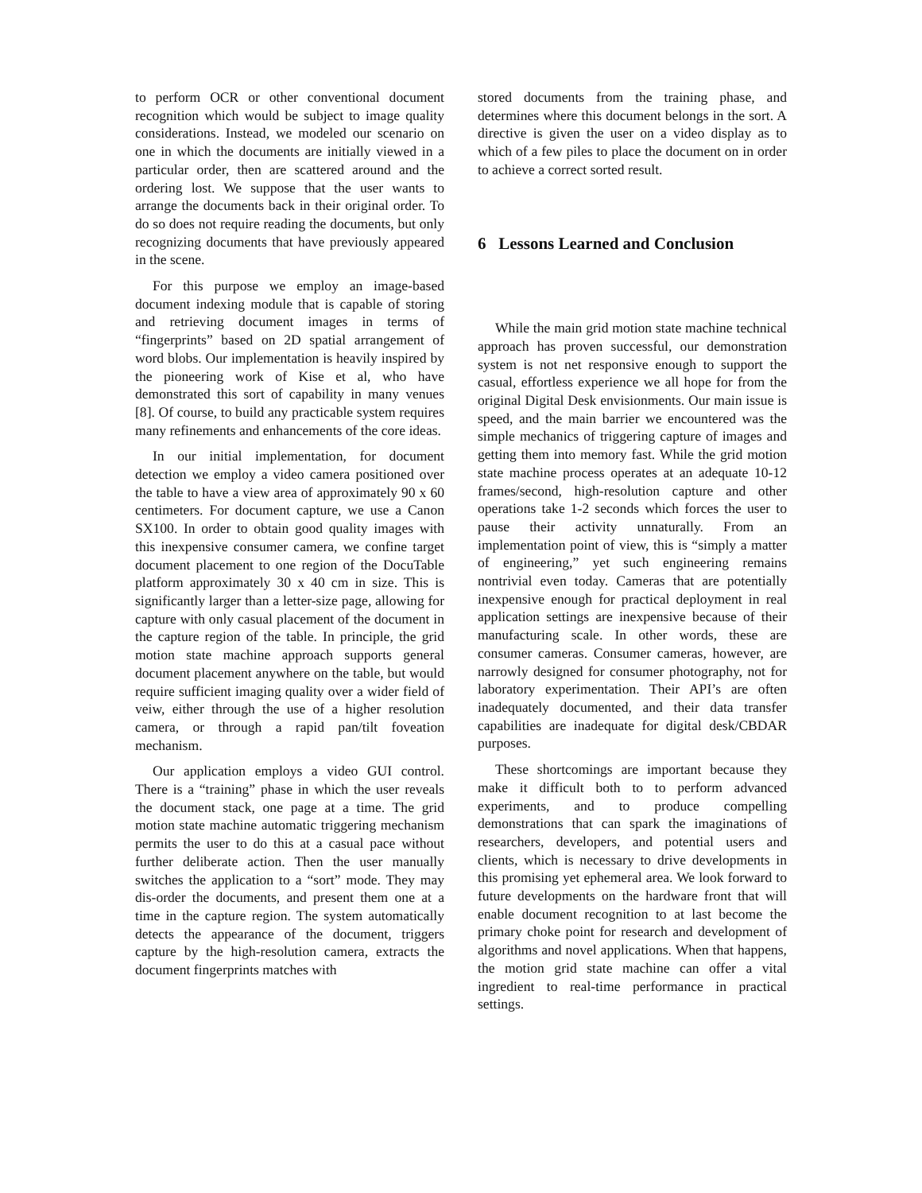to perform OCR or other conventional document recognition which would be subject to image quality considerations. Instead, we modeled our scenario on one in which the documents are initially viewed in a particular order, then are scattered around and the ordering lost. We suppose that the user wants to arrange the documents back in their original order. To do so does not require reading the documents, but only recognizing documents that have previously appeared in the scene.
For this purpose we employ an image-based document indexing module that is capable of storing and retrieving document images in terms of “fingerprints” based on 2D spatial arrangement of word blobs. Our implementation is heavily inspired by the pioneering work of Kise et al, who have demonstrated this sort of capability in many venues [8]. Of course, to build any practicable system requires many refinements and enhancements of the core ideas.
In our initial implementation, for document detection we employ a video camera positioned over the table to have a view area of approximately 90 x 60 centimeters. For document capture, we use a Canon SX100. In order to obtain good quality images with this inexpensive consumer camera, we confine target document placement to one region of the DocuTable platform approximately 30 x 40 cm in size. This is significantly larger than a letter-size page, allowing for capture with only casual placement of the document in the capture region of the table. In principle, the grid motion state machine approach supports general document placement anywhere on the table, but would require sufficient imaging quality over a wider field of veiw, either through the use of a higher resolution camera, or through a rapid pan/tilt foveation mechanism.
Our application employs a video GUI control. There is a “training” phase in which the user reveals the document stack, one page at a time. The grid motion state machine automatic triggering mechanism permits the user to do this at a casual pace without further deliberate action. Then the user manually switches the application to a “sort” mode. They may dis-order the documents, and present them one at a time in the capture region. The system automatically detects the appearance of the document, triggers capture by the high-resolution camera, extracts the document fingerprints matches with
stored documents from the training phase, and determines where this document belongs in the sort. A directive is given the user on a video display as to which of a few piles to place the document on in order to achieve a correct sorted result.
6 Lessons Learned and Conclusion
While the main grid motion state machine technical approach has proven successful, our demonstration system is not net responsive enough to support the casual, effortless experience we all hope for from the original Digital Desk envisionments. Our main issue is speed, and the main barrier we encountered was the simple mechanics of triggering capture of images and getting them into memory fast. While the grid motion state machine process operates at an adequate 10-12 frames/second, high-resolution capture and other operations take 1-2 seconds which forces the user to pause their activity unnaturally. From an implementation point of view, this is “simply a matter of engineering,” yet such engineering remains nontrivial even today. Cameras that are potentially inexpensive enough for practical deployment in real application settings are inexpensive because of their manufacturing scale. In other words, these are consumer cameras. Consumer cameras, however, are narrowly designed for consumer photography, not for laboratory experimentation. Their API’s are often inadequately documented, and their data transfer capabilities are inadequate for digital desk/CBDAR purposes.
These shortcomings are important because they make it difficult both to to perform advanced experiments, and to produce compelling demonstrations that can spark the imaginations of researchers, developers, and potential users and clients, which is necessary to drive developments in this promising yet ephemeral area. We look forward to future developments on the hardware front that will enable document recognition to at last become the primary choke point for research and development of algorithms and novel applications. When that happens, the motion grid state machine can offer a vital ingredient to real-time performance in practical settings.